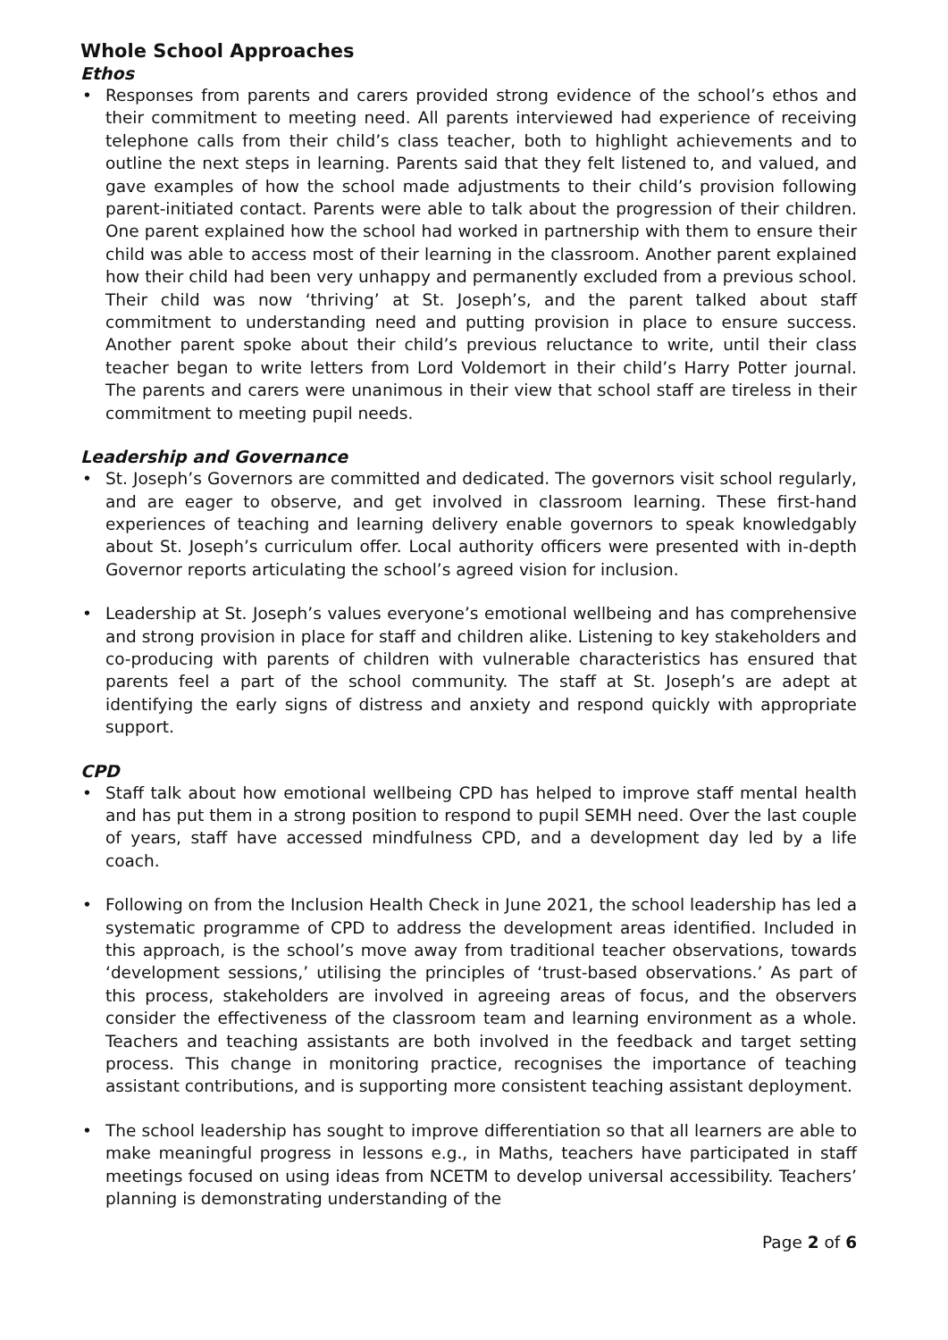Whole School Approaches
Ethos
Responses from parents and carers provided strong evidence of the school’s ethos and their commitment to meeting need. All parents interviewed had experience of receiving telephone calls from their child’s class teacher, both to highlight achievements and to outline the next steps in learning. Parents said that they felt listened to, and valued, and gave examples of how the school made adjustments to their child’s provision following parent-initiated contact. Parents were able to talk about the progression of their children. One parent explained how the school had worked in partnership with them to ensure their child was able to access most of their learning in the classroom. Another parent explained how their child had been very unhappy and permanently excluded from a previous school. Their child was now ‘thriving’ at St. Joseph’s, and the parent talked about staff commitment to understanding need and putting provision in place to ensure success. Another parent spoke about their child’s previous reluctance to write, until their class teacher began to write letters from Lord Voldemort in their child’s Harry Potter journal. The parents and carers were unanimous in their view that school staff are tireless in their commitment to meeting pupil needs.
Leadership and Governance
St. Joseph’s Governors are committed and dedicated. The governors visit school regularly, and are eager to observe, and get involved in classroom learning. These first-hand experiences of teaching and learning delivery enable governors to speak knowledgably about St. Joseph’s curriculum offer. Local authority officers were presented with in-depth Governor reports articulating the school’s agreed vision for inclusion.
Leadership at St. Joseph’s values everyone’s emotional wellbeing and has comprehensive and strong provision in place for staff and children alike. Listening to key stakeholders and co-producing with parents of children with vulnerable characteristics has ensured that parents feel a part of the school community. The staff at St. Joseph’s are adept at identifying the early signs of distress and anxiety and respond quickly with appropriate support.
CPD
Staff talk about how emotional wellbeing CPD has helped to improve staff mental health and has put them in a strong position to respond to pupil SEMH need. Over the last couple of years, staff have accessed mindfulness CPD, and a development day led by a life coach.
Following on from the Inclusion Health Check in June 2021, the school leadership has led a systematic programme of CPD to address the development areas identified. Included in this approach, is the school’s move away from traditional teacher observations, towards ‘development sessions,’ utilising the principles of ‘trust-based observations.’ As part of this process, stakeholders are involved in agreeing areas of focus, and the observers consider the effectiveness of the classroom team and learning environment as a whole. Teachers and teaching assistants are both involved in the feedback and target setting process. This change in monitoring practice, recognises the importance of teaching assistant contributions, and is supporting more consistent teaching assistant deployment.
The school leadership has sought to improve differentiation so that all learners are able to make meaningful progress in lessons e.g., in Maths, teachers have participated in staff meetings focused on using ideas from NCETM to develop universal accessibility. Teachers’ planning is demonstrating understanding of the
Page 2 of 6